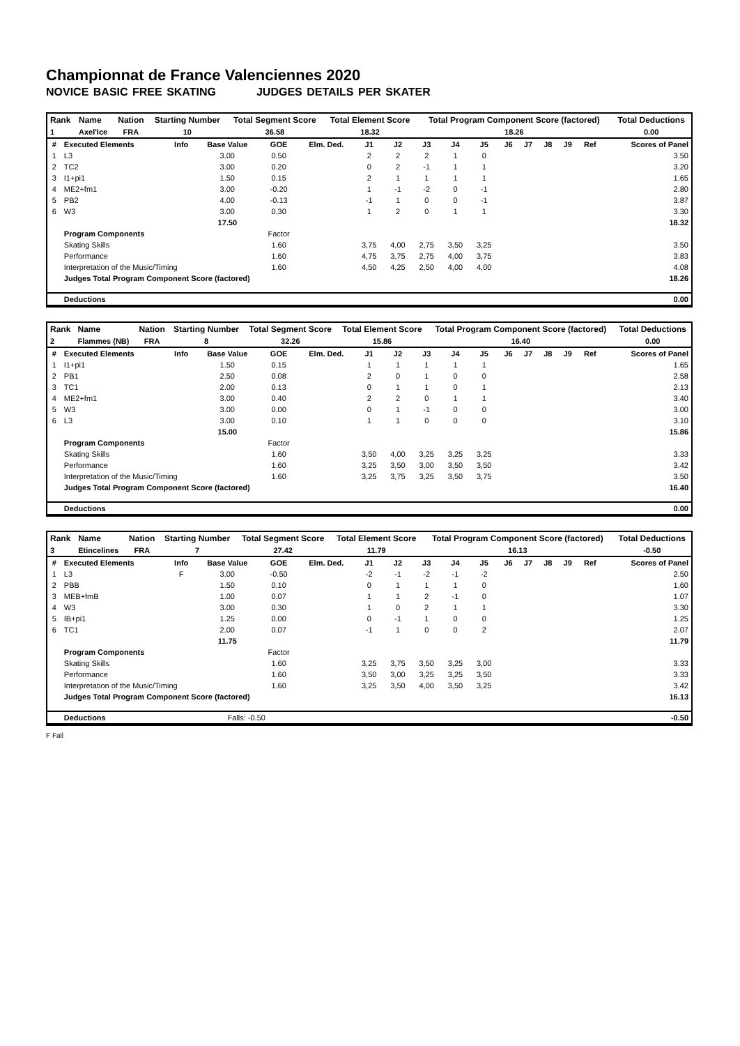Championnat de France Valenciennes 2020
NOVICE BASIC FREE SKATING JUDGES DETAILS PER SKATER
| Rank | Name | Nation | Starting Number | Total Segment Score | Total Element Score | Total Program Component Score (factored) | Total Deductions |
| --- | --- | --- | --- | --- | --- | --- | --- |
| 1 | Axel'Ice | FRA | 10 | 36.58 | 18.32 | 18.26 | 0.00 |
| # | Executed Elements | Info | Base Value | GOE | Elm. Ded. | J1 | J2 | J3 | J4 | J5 | J6 | J7 | J8 | J9 | Ref | Scores of Panel |
| --- | --- | --- | --- | --- | --- | --- | --- | --- | --- | --- | --- | --- | --- | --- | --- | --- |
| 1 | L3 | | 3.00 | 0.50 | | 2 | 2 | 2 | 1 | 0 | | | | | | 3.50 |
| 2 | TC2 | | 3.00 | 0.20 | | 0 | 2 | -1 | 1 | 1 | | | | | | 3.20 |
| 3 | I1+pi1 | | 1.50 | 0.15 | | 2 | 1 | 1 | 1 | 1 | | | | | | 1.65 |
| 4 | ME2+fm1 | | 3.00 | -0.20 | | 1 | -1 | -2 | 0 | -1 | | | | | | 2.80 |
| 5 | PB2 | | 4.00 | -0.13 | | -1 | 1 | 0 | 0 | -1 | | | | | | 3.87 |
| 6 | W3 | | 3.00 | 0.30 | | 1 | 2 | 0 | 1 | 1 | | | | | | 3.30 |
| | | | 17.50 | | | | | | | | | | | | | 18.32 |
| | Program Components | | | Factor | | | | | | | | | | | | |
| | Skating Skills | | | 1.60 | | 3,75 | 4,00 | 2,75 | 3,50 | 3,25 | | | | | | 3.50 |
| | Performance | | | 1.60 | | 4,75 | 3,75 | 2,75 | 4,00 | 3,75 | | | | | | 3.83 |
| | Interpretation of the Music/Timing | | | 1.60 | | 4,50 | 4,25 | 2,50 | 4,00 | 4,00 | | | | | | 4.08 |
| | Judges Total Program Component Score (factored) | | | | | | | | | | | | | | | 18.26 |
| | Deductions | | | | | | | | | | | | | | | 0.00 |
| Rank | Name | Nation | Starting Number | Total Segment Score | Total Element Score | Total Program Component Score (factored) | Total Deductions |
| --- | --- | --- | --- | --- | --- | --- | --- |
| 2 | Flammes (NB) | FRA | 8 | 32.26 | 15.86 | 16.40 | 0.00 |
| # | Executed Elements | Info | Base Value | GOE | Elm. Ded. | J1 | J2 | J3 | J4 | J5 | J6 | J7 | J8 | J9 | Ref | Scores of Panel |
| --- | --- | --- | --- | --- | --- | --- | --- | --- | --- | --- | --- | --- | --- | --- | --- | --- |
| 1 | I1+pi1 | | 1.50 | 0.15 | | 1 | 1 | 1 | 1 | 1 | | | | | | 1.65 |
| 2 | PB1 | | 2.50 | 0.08 | | 2 | 0 | 1 | 0 | 0 | | | | | | 2.58 |
| 3 | TC1 | | 2.00 | 0.13 | | 0 | 1 | 1 | 0 | 1 | | | | | | 2.13 |
| 4 | ME2+fm1 | | 3.00 | 0.40 | | 2 | 2 | 0 | 1 | 1 | | | | | | 3.40 |
| 5 | W3 | | 3.00 | 0.00 | | 0 | 1 | -1 | 0 | 0 | | | | | | 3.00 |
| 6 | L3 | | 3.00 | 0.10 | | 1 | 1 | 0 | 0 | 0 | | | | | | 3.10 |
| | | | 15.00 | | | | | | | | | | | | | 15.86 |
| | Program Components | | | Factor | | | | | | | | | | | | |
| | Skating Skills | | | 1.60 | | 3,50 | 4,00 | 3,25 | 3,25 | 3,25 | | | | | | 3.33 |
| | Performance | | | 1.60 | | 3,25 | 3,50 | 3,00 | 3,50 | 3,50 | | | | | | 3.42 |
| | Interpretation of the Music/Timing | | | 1.60 | | 3,25 | 3,75 | 3,25 | 3,50 | 3,75 | | | | | | 3.50 |
| | Judges Total Program Component Score (factored) | | | | | | | | | | | | | | | 16.40 |
| | Deductions | | | | | | | | | | | | | | | 0.00 |
| Rank | Name | Nation | Starting Number | Total Segment Score | Total Element Score | Total Program Component Score (factored) | Total Deductions |
| --- | --- | --- | --- | --- | --- | --- | --- |
| 3 | Etincelines | FRA | 7 | 27.42 | 11.79 | 16.13 | -0.50 |
| # | Executed Elements | Info | Base Value | GOE | Elm. Ded. | J1 | J2 | J3 | J4 | J5 | J6 | J7 | J8 | J9 | Ref | Scores of Panel |
| --- | --- | --- | --- | --- | --- | --- | --- | --- | --- | --- | --- | --- | --- | --- | --- | --- |
| 1 | L3 | F | 3.00 | -0.50 | | -2 | -1 | -2 | -1 | -2 | | | | | | 2.50 |
| 2 | PBB | | 1.50 | 0.10 | | 0 | 1 | 1 | 1 | 0 | | | | | | 1.60 |
| 3 | MEB+fmB | | 1.00 | 0.07 | | 1 | 1 | 2 | -1 | 0 | | | | | | 1.07 |
| 4 | W3 | | 3.00 | 0.30 | | 1 | 0 | 2 | 1 | 1 | | | | | | 3.30 |
| 5 | IB+pi1 | | 1.25 | 0.00 | | 0 | -1 | 1 | 0 | 0 | | | | | | 1.25 |
| 6 | TC1 | | 2.00 | 0.07 | | -1 | 1 | 0 | 0 | 2 | | | | | | 2.07 |
| | | | 11.75 | | | | | | | | | | | | | 11.79 |
| | Program Components | | | Factor | | | | | | | | | | | | |
| | Skating Skills | | | 1.60 | | 3,25 | 3,75 | 3,50 | 3,25 | 3,00 | | | | | | 3.33 |
| | Performance | | | 1.60 | | 3,50 | 3,00 | 3,25 | 3,25 | 3,50 | | | | | | 3.33 |
| | Interpretation of the Music/Timing | | | 1.60 | | 3,25 | 3,50 | 4,00 | 3,50 | 3,25 | | | | | | 3.42 |
| | Judges Total Program Component Score (factored) | | | | | | | | | | | | | | | 16.13 |
| | Deductions | | Falls: -0.50 | | | | | | | | | | | | | -0.50 |
F Fall